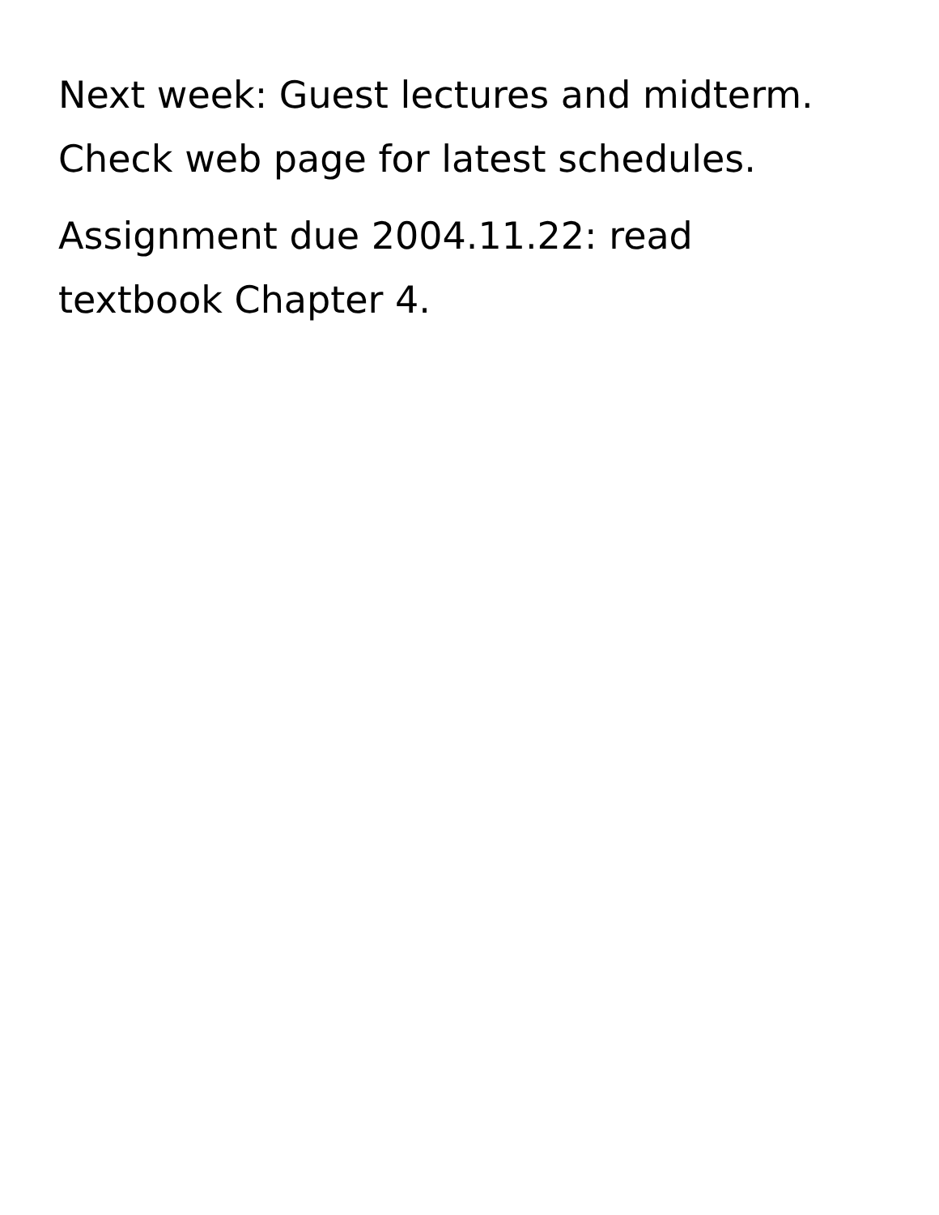Next week: Guest lectures and midterm.
Check web page for latest schedules.
Assignment due 2004.11.22: read
textbook Chapter 4.